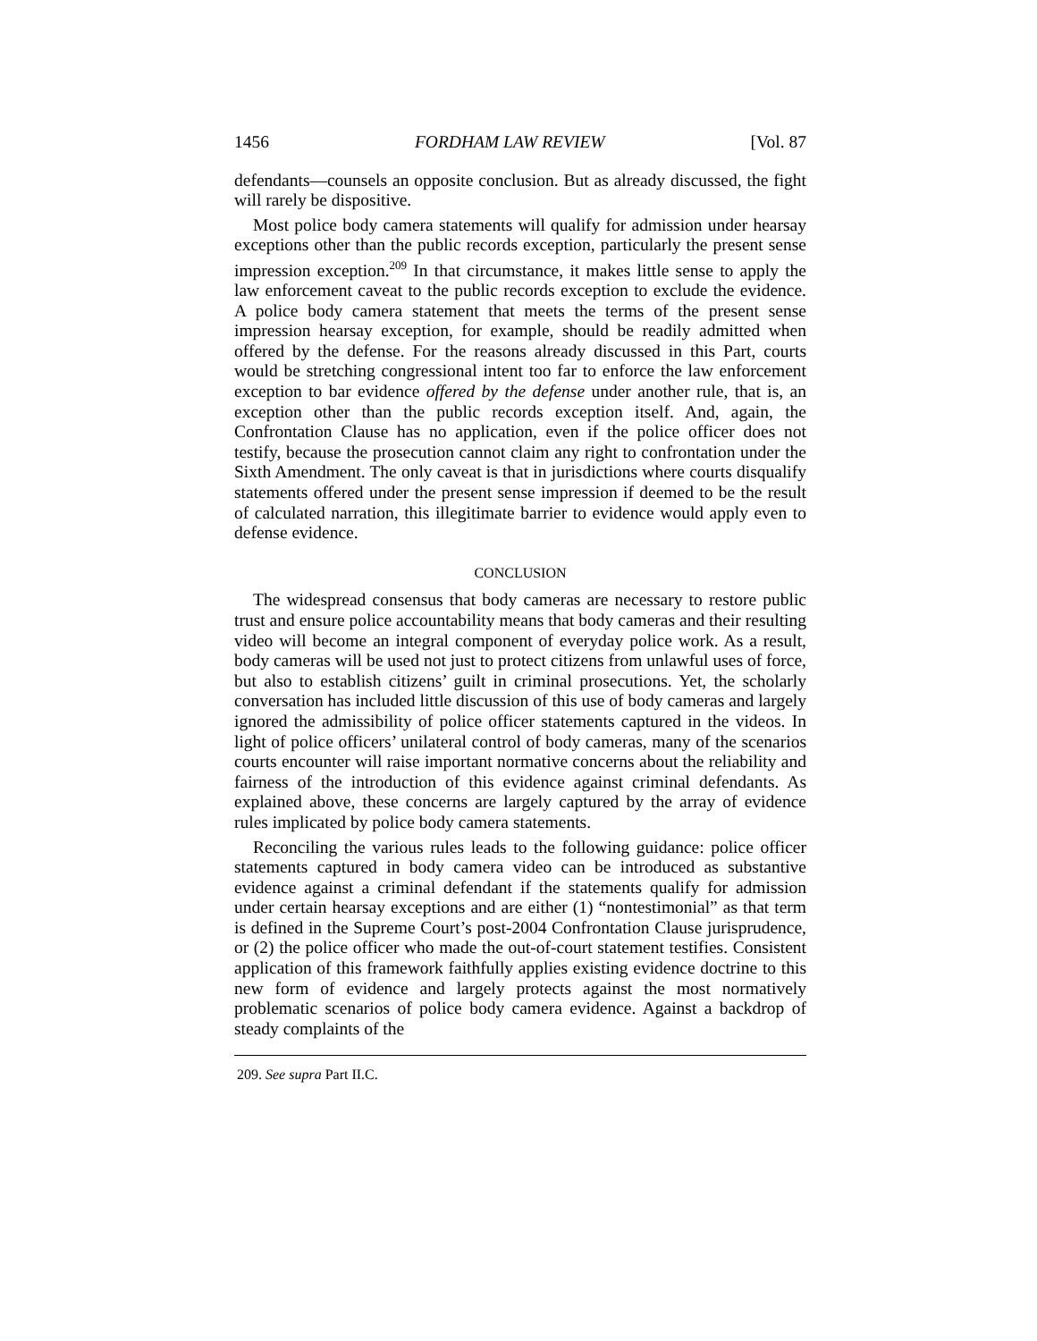1456 FORDHAM LAW REVIEW [Vol. 87
defendants—counsels an opposite conclusion. But as already discussed, the fight will rarely be dispositive.
Most police body camera statements will qualify for admission under hearsay exceptions other than the public records exception, particularly the present sense impression exception.<sup>209</sup> In that circumstance, it makes little sense to apply the law enforcement caveat to the public records exception to exclude the evidence. A police body camera statement that meets the terms of the present sense impression hearsay exception, for example, should be readily admitted when offered by the defense. For the reasons already discussed in this Part, courts would be stretching congressional intent too far to enforce the law enforcement exception to bar evidence offered by the defense under another rule, that is, an exception other than the public records exception itself. And, again, the Confrontation Clause has no application, even if the police officer does not testify, because the prosecution cannot claim any right to confrontation under the Sixth Amendment. The only caveat is that in jurisdictions where courts disqualify statements offered under the present sense impression if deemed to be the result of calculated narration, this illegitimate barrier to evidence would apply even to defense evidence.
CONCLUSION
The widespread consensus that body cameras are necessary to restore public trust and ensure police accountability means that body cameras and their resulting video will become an integral component of everyday police work. As a result, body cameras will be used not just to protect citizens from unlawful uses of force, but also to establish citizens’ guilt in criminal prosecutions. Yet, the scholarly conversation has included little discussion of this use of body cameras and largely ignored the admissibility of police officer statements captured in the videos. In light of police officers’ unilateral control of body cameras, many of the scenarios courts encounter will raise important normative concerns about the reliability and fairness of the introduction of this evidence against criminal defendants. As explained above, these concerns are largely captured by the array of evidence rules implicated by police body camera statements.
Reconciling the various rules leads to the following guidance: police officer statements captured in body camera video can be introduced as substantive evidence against a criminal defendant if the statements qualify for admission under certain hearsay exceptions and are either (1) “nontestimonial” as that term is defined in the Supreme Court’s post-2004 Confrontation Clause jurisprudence, or (2) the police officer who made the out-of-court statement testifies. Consistent application of this framework faithfully applies existing evidence doctrine to this new form of evidence and largely protects against the most normatively problematic scenarios of police body camera evidence. Against a backdrop of steady complaints of the
209. See supra Part II.C.